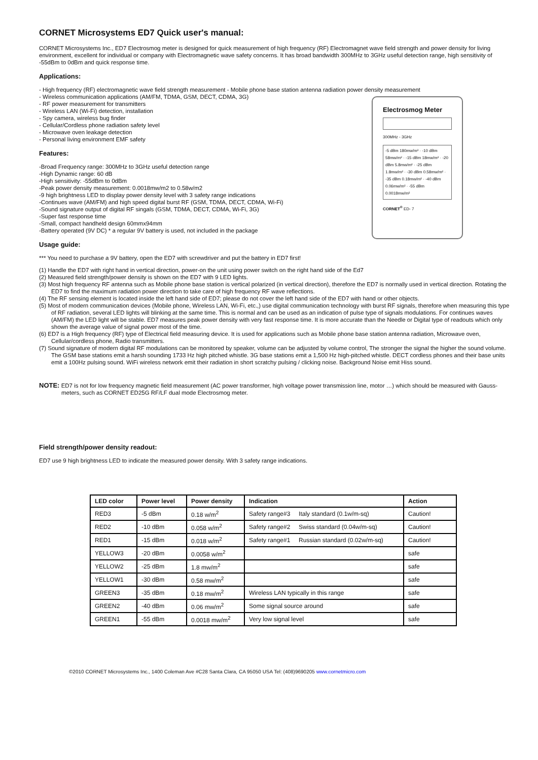CORNET Microsystems ED7 Quick user's manual:
CORNET Microsystems Inc., ED7 Electrosmog meter is designed for quick measurement of high frequency (RF) Electromagnet wave field strength and power density for living environment, excellent for individual or company with Electromagnetic wave safety concerns. It has broad bandwidth 300MHz to 3GHz useful detection range, high sensitivity of -55dBm to 0dBm and quick response time.
Applications:
- High frequency (RF) electromagnetic wave field strength measurement - Mobile phone base station antenna radiation power density measurement
Electrosmog Meter
300MHz - 3GHz
-5 dBm 180mw/m² · -10 dBm 58mw/m² · -15 dBm 18mw/m² · -20 dBm 5.8mw/m² · -25 dBm 1.8mw/m² · -30 dBm 0.58mw/m² · -35 dBm 0.18mw/m² · -40 dBm 0.06mw/m² · -55 dBm 0.0018mw/m²
CORNET<sup>®</sup> ED- 7
- Wireless communication applications (AM/FM, TDMA, GSM, DECT, CDMA, 3G)
- RF power measurement for transmitters
- Wireless LAN (Wi-Fi) detection, installation
- Spy camera, wireless bug finder
- Cellular/Cordless phone radiation safety level
- Microwave oven leakage detection
- Personal living environment EMF safety
Features:
-Broad Frequency range: 300MHz to 3GHz useful detection range
-High Dynamic range: 60 dB
-High sensitivity: -55dBm to 0dBm
-Peak power density measurement: 0.0018mw/m2 to 0.58w/m2
-9 high brightness LED to display power density level with 3 safety range indications
-Continues wave (AM/FM) and high speed digital burst RF (GSM, TDMA, DECT, CDMA, Wi-Fi)
-Sound signature output of digital RF singals (GSM, TDMA, DECT, CDMA, Wi-Fi, 3G)
-Super fast response time
-Small, compact handheld design 60mmx94mm
-Battery operated (9V DC) * a regular 9V battery is used, not included in the package
Usage guide:
*** You need to purchase a 9V battery, open the ED7 with screwdriver and put the battery in ED7 first!
(1) Handle the ED7 with right hand in vertical direction, power-on the unit using power switch on the right hand side of the Ed7
(2) Measured field strength/power density is shown on the ED7 with 9 LED lights.
(3) Most high frequency RF antenna such as Mobile phone base station is vertical polarized (in vertical direction), therefore the ED7 is normally used in vertical direction. Rotating the ED7 to find the maximum radiation power direction to take care of high frequency RF wave reflections.
(4) The RF sensing element is located inside the left hand side of ED7; please do not cover the left hand side of the ED7 with hand or other objects.
(5) Most of modern communication devices (Mobile phone, Wireless LAN, Wi-Fi, etc.,) use digital communication technology with burst RF signals, therefore when measuring this type of RF radiation, several LED lights will blinking at the same time. This is normal and can be used as an indication of pulse type of signals modulations. For continues waves (AM/FM) the LED light will be stable. ED7 measures peak power density with very fast response time. It is more accurate than the Needle or Digital type of readouts which only shown the average value of signal power most of the time.
(6) ED7 is a High frequency (RF) type of Electrical field measuring device. It is used for applications such as Mobile phone base station antenna radiation, Microwave oven, Cellular/cordless phone, Radio transmitters.
(7) Sound signature of modern digital RF modulations can be monitored by speaker, volume can be adjusted by volume control, The stronger the signal the higher the sound volume. The GSM base stations emit a harsh sounding 1733 Hz high pitched whistle. 3G base stations emit a 1,500 Hz high-pitched whistle. DECT cordless phones and their base units emit a 100Hz pulsing sound. WiFi wireless network emit their radiation in short scratchy pulsing / clicking noise. Background Noise emit Hiss sound.
NOTE: ED7 is not for low frequency magnetic field measurement (AC power transformer, high voltage power transmission line, motor …) which should be measured with Gauss-meters, such as CORNET ED25G RF/LF dual mode Electrosmog meter.
Field strength/power density readout:
ED7 use 9 high brightness LED to indicate the measured power density. With 3 safety range indications.
| LED color | Power level | Power density | Indication | Action |
| --- | --- | --- | --- | --- |
| RED3 | -5 dBm | 0.18 w/m<sup>2</sup> | Safety range#3 Italy standard (0.1w/m-sq) | Caution! |
| RED2 | -10 dBm | 0.058 w/m<sup>2</sup> | Safety range#2 Swiss standard (0.04w/m-sq) | Caution! |
| RED1 | -15 dBm | 0.018 w/m<sup>2</sup> | Safety range#1 Russian standard (0.02w/m-sq) | Caution! |
| YELLOW3 | -20 dBm | 0.0058 w/m<sup>2</sup> | | safe |
| YELLOW2 | -25 dBm | 1.8 mw/m<sup>2</sup> | | safe |
| YELLOW1 | -30 dBm | 0.58 mw/m<sup>2</sup> | | safe |
| GREEN3 | -35 dBm | 0.18 mw/m<sup>2</sup> | Wireless LAN typically in this range | safe |
| GREEN2 | -40 dBm | 0.06 mw/m<sup>2</sup> | Some signal source around | safe |
| GREEN1 | -55 dBm | 0.0018 mw/m<sup>2</sup> | Very low signal level | safe |
©2010 CORNET Microsystems Inc., 1400 Coleman Ave #C28 Santa Clara, CA 95050 USA Tel: (408)9690205 www.cornetmicro.com